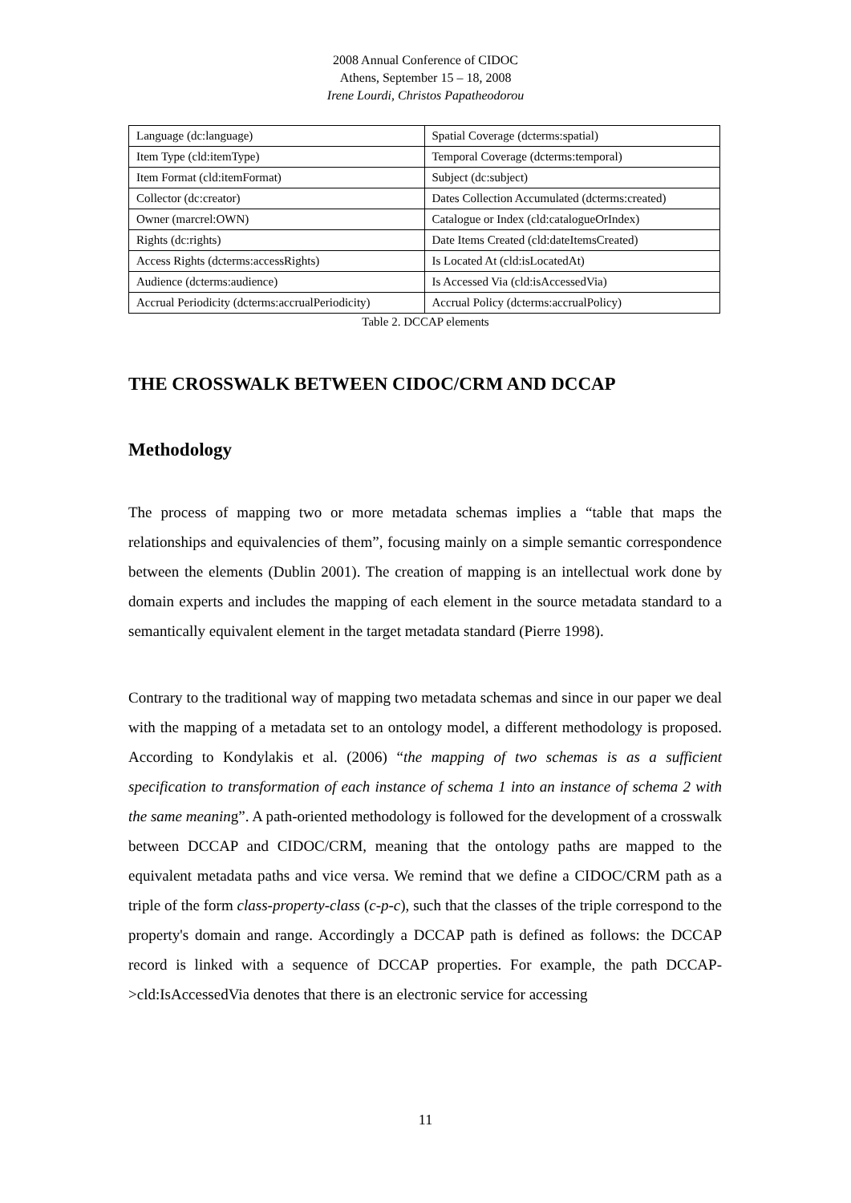2008 Annual Conference of CIDOC
Athens, September 15 – 18, 2008
Irene Lourdi, Christos Papatheodorou
| Language (dc:language) | Spatial Coverage (dcterms:spatial) |
| Item Type (cld:itemType) | Temporal Coverage (dcterms:temporal) |
| Item Format (cld:itemFormat) | Subject (dc:subject) |
| Collector (dc:creator) | Dates Collection Accumulated (dcterms:created) |
| Owner (marcrel:OWN) | Catalogue or Index (cld:catalogueOrIndex) |
| Rights (dc:rights) | Date Items Created (cld:dateItemsCreated) |
| Access Rights (dcterms:accessRights) | Is Located At (cld:isLocatedAt) |
| Audience (dcterms:audience) | Is Accessed Via (cld:isAccessedVia) |
| Accrual Periodicity (dcterms:accrualPeriodicity) | Accrual Policy (dcterms:accrualPolicy) |
Table 2. DCCAP elements
THE CROSSWALK BETWEEN CIDOC/CRM AND DCCAP
Methodology
The process of mapping two or more metadata schemas implies a “table that maps the relationships and equivalencies of them”, focusing mainly on a simple semantic correspondence between the elements (Dublin 2001). The creation of mapping is an intellectual work done by domain experts and includes the mapping of each element in the source metadata standard to a semantically equivalent element in the target metadata standard (Pierre 1998).
Contrary to the traditional way of mapping two metadata schemas and since in our paper we deal with the mapping of a metadata set to an ontology model, a different methodology is proposed. According to Kondylakis et al. (2006) “the mapping of two schemas is as a sufficient specification to transformation of each instance of schema 1 into an instance of schema 2 with the same meaning”. A path-oriented methodology is followed for the development of a crosswalk between DCCAP and CIDOC/CRM, meaning that the ontology paths are mapped to the equivalent metadata paths and vice versa. We remind that we define a CIDOC/CRM path as a triple of the form class-property-class (c-p-c), such that the classes of the triple correspond to the property's domain and range. Accordingly a DCCAP path is defined as follows: the DCCAP record is linked with a sequence of DCCAP properties. For example, the path DCCAP->cld:IsAccessedVia denotes that there is an electronic service for accessing
11